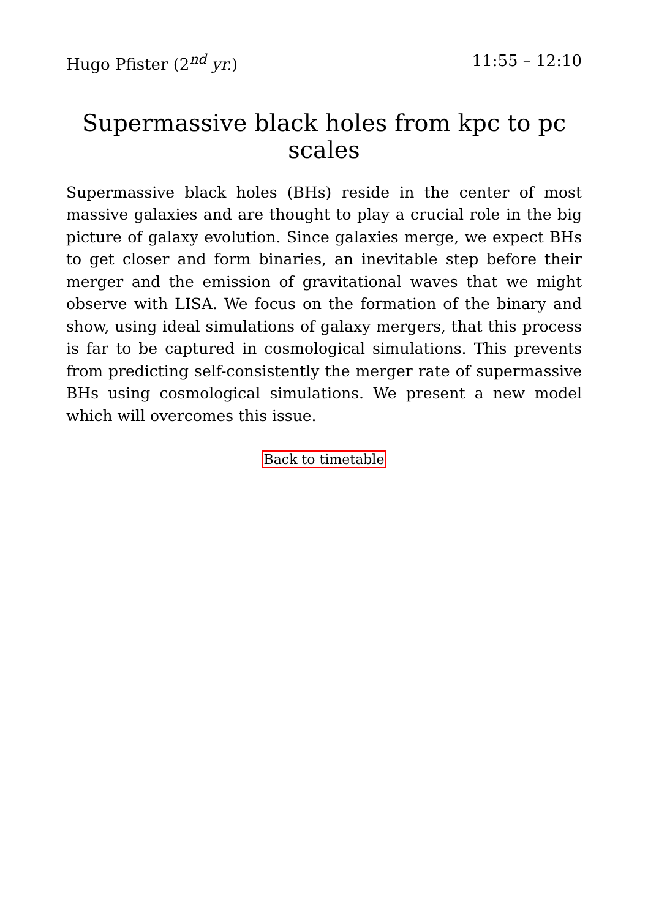Hugo Pfister (2<sup>nd</sup> yr.) 11:55 – 12:10
Supermassive black holes from kpc to pc scales
Supermassive black holes (BHs) reside in the center of most massive galaxies and are thought to play a crucial role in the big picture of galaxy evolution. Since galaxies merge, we expect BHs to get closer and form binaries, an inevitable step before their merger and the emission of gravitational waves that we might observe with LISA. We focus on the formation of the binary and show, using ideal simulations of galaxy mergers, that this process is far to be captured in cosmological simulations. This prevents from predicting self-consistently the merger rate of supermassive BHs using cosmological simulations. We present a new model which will overcomes this issue.
Back to timetable